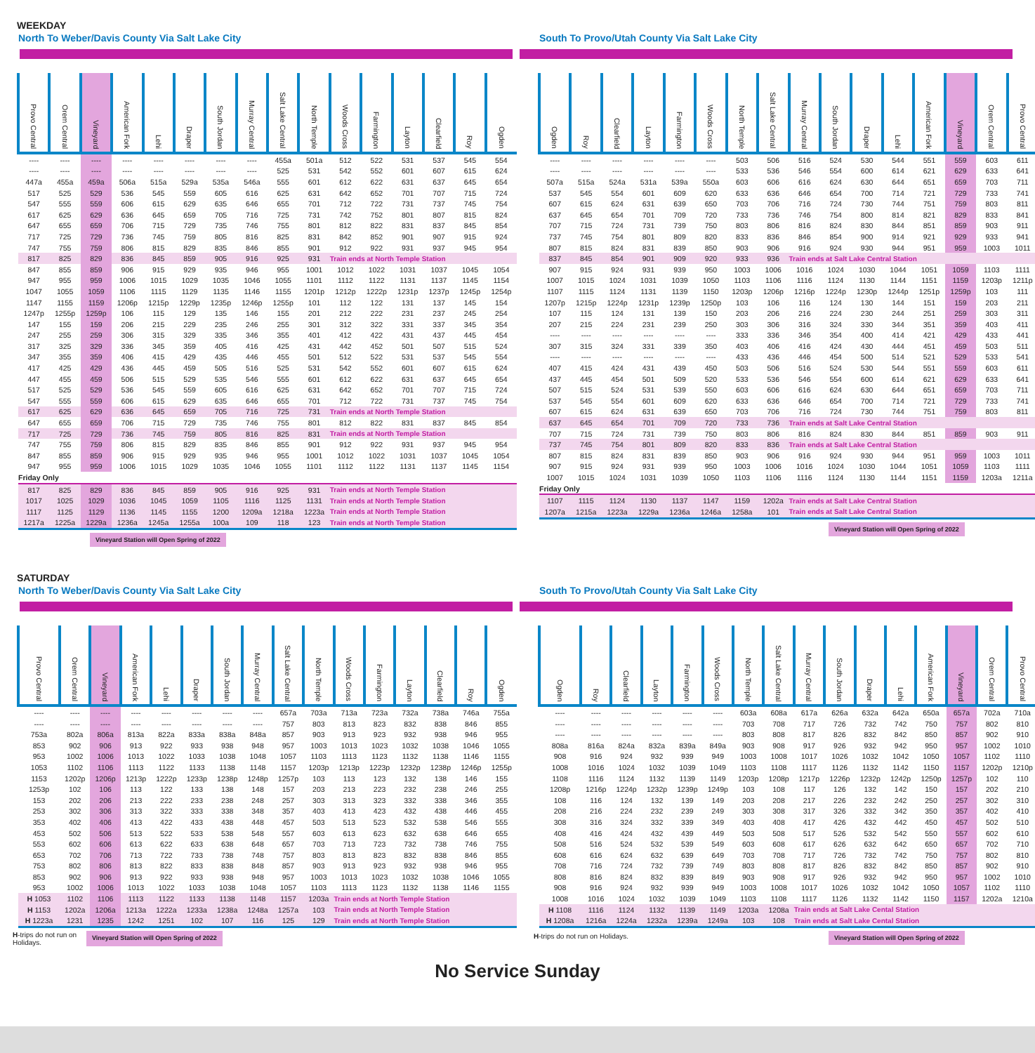WEEKDAY
North To Weber/Davis County Via Salt Lake City
| Provo Central | Orem Central | Vineyard | American Fork | Lehi | Draper | South Jordan | Murray Central | Salt Lake Central | North Temple | Woods Cross | Farmington | Layton | Clearfield | Roy | Ogden |
| --- | --- | --- | --- | --- | --- | --- | --- | --- | --- | --- | --- | --- | --- | --- | --- |
| ---- | ---- | ---- | ---- | ---- | ---- | ---- | ---- | 455a | 501a | 512 | 522 | 531 | 537 | 545 | 554 |
| ---- | ---- | ---- | ---- | ---- | ---- | ---- | ---- | 525 | 531 | 542 | 552 | 601 | 607 | 615 | 624 |
| 447a | 455a | 459a | 506a | 515a | 529a | 535a | 546a | 555 | 601 | 612 | 622 | 631 | 637 | 645 | 654 |
| 517 | 525 | 529 | 536 | 545 | 559 | 605 | 616 | 625 | 631 | 642 | 652 | 701 | 707 | 715 | 724 |
| 547 | 555 | 559 | 606 | 615 | 629 | 635 | 646 | 655 | 701 | 712 | 722 | 731 | 737 | 745 | 754 |
| 617 | 625 | 629 | 636 | 645 | 659 | 705 | 716 | 725 | 731 | 742 | 752 | 801 | 807 | 815 | 824 |
| 647 | 655 | 659 | 706 | 715 | 729 | 735 | 746 | 755 | 801 | 812 | 822 | 831 | 837 | 845 | 854 |
| 717 | 725 | 729 | 736 | 745 | 759 | 805 | 816 | 825 | 831 | 842 | 852 | 901 | 907 | 915 | 924 |
| 747 | 755 | 759 | 806 | 815 | 829 | 835 | 846 | 855 | 901 | 912 | 922 | 931 | 937 | 945 | 954 |
| 817 | 825 | 829 | 836 | 845 | 859 | 905 | 916 | 925 | 931 | Train ends at North Temple Station | | | | | |
| 847 | 855 | 859 | 906 | 915 | 929 | 935 | 946 | 955 | 1001 | 1012 | 1022 | 1031 | 1037 | 1045 | 1054 |
| 947 | 955 | 959 | 1006 | 1015 | 1029 | 1035 | 1046 | 1055 | 1101 | 1112 | 1122 | 1131 | 1137 | 1145 | 1154 |
| 1047 | 1055 | 1059 | 1106 | 1115 | 1129 | 1135 | 1146 | 1155 | 1201p | 1212p | 1222p | 1231p | 1237p | 1245p | 1254p |
| 1147 | 1155 | 1159 | 1206p | 1215p | 1229p | 1235p | 1246p | 1255p | 101 | 112 | 122 | 131 | 137 | 145 | 154 |
| 1247p | 1255p | 1259p | 106 | 115 | 129 | 135 | 146 | 155 | 201 | 212 | 222 | 231 | 237 | 245 | 254 |
| 147 | 155 | 159 | 206 | 215 | 229 | 235 | 246 | 255 | 301 | 312 | 322 | 331 | 337 | 345 | 354 |
| 247 | 255 | 259 | 306 | 315 | 329 | 335 | 346 | 355 | 401 | 412 | 422 | 431 | 437 | 445 | 454 |
| 317 | 325 | 329 | 336 | 345 | 359 | 405 | 416 | 425 | 431 | 442 | 452 | 501 | 507 | 515 | 524 |
| 347 | 355 | 359 | 406 | 415 | 429 | 435 | 446 | 455 | 501 | 512 | 522 | 531 | 537 | 545 | 554 |
| 417 | 425 | 429 | 436 | 445 | 459 | 505 | 516 | 525 | 531 | 542 | 552 | 601 | 607 | 615 | 624 |
| 447 | 455 | 459 | 506 | 515 | 529 | 535 | 546 | 555 | 601 | 612 | 622 | 631 | 637 | 645 | 654 |
| 517 | 525 | 529 | 536 | 545 | 559 | 605 | 616 | 625 | 631 | 642 | 652 | 701 | 707 | 715 | 724 |
| 547 | 555 | 559 | 606 | 615 | 629 | 635 | 646 | 655 | 701 | 712 | 722 | 731 | 737 | 745 | 754 |
| 617 | 625 | 629 | 636 | 645 | 659 | 705 | 716 | 725 | 731 | Train ends at North Temple Station | | | | | |
| 647 | 655 | 659 | 706 | 715 | 729 | 735 | 746 | 755 | 801 | 812 | 822 | 831 | 837 | 845 | 854 |
| 717 | 725 | 729 | 736 | 745 | 759 | 805 | 816 | 825 | 831 | Train ends at North Temple Station | | | | | |
| 747 | 755 | 759 | 806 | 815 | 829 | 835 | 846 | 855 | 901 | 912 | 922 | 931 | 937 | 945 | 954 |
| 847 | 855 | 859 | 906 | 915 | 929 | 935 | 946 | 955 | 1001 | 1012 | 1022 | 1031 | 1037 | 1045 | 1054 |
| 947 | 955 | 959 | 1006 | 1015 | 1029 | 1035 | 1046 | 1055 | 1101 | 1112 | 1122 | 1131 | 1137 | 1145 | 1154 |
| Friday Only | | | | | | | | | | | | | | | |
| 817 | 825 | 829 | 836 | 845 | 859 | 905 | 916 | 925 | 931 | Train ends at North Temple Station | | | | | |
| 1017 | 1025 | 1029 | 1036 | 1045 | 1059 | 1105 | 1116 | 1125 | 1131 | Train ends at North Temple Station | | | | | |
| 1117 | 1125 | 1129 | 1136 | 1145 | 1155 | 1200 | 1209a | 1218a | 1223a | Train ends at North Temple Station | | | | | |
| 1217a | 1225a | 1229a | 1236a | 1245a | 1255a | 100a | 109 | 118 | 123 | Train ends at North Temple Station | | | | | |
Vineyard Station will Open Spring of 2022
South To Provo/Utah County Via Salt Lake City
| Ogden | Roy | Clearfield | Layton | Farmington | Woods Cross | North Temple | Salt Lake Central | Murray Central | South Jordan | Draper | Lehi | American Fork | Vineyard | Orem Central | Provo Central |
| --- | --- | --- | --- | --- | --- | --- | --- | --- | --- | --- | --- | --- | --- | --- | --- |
| ---- | ---- | ---- | ---- | ---- | ---- | 503 | 506 | 516 | 524 | 530 | 544 | 551 | 559 | 603 | 611 |
| ---- | ---- | ---- | ---- | ---- | ---- | 533 | 536 | 546 | 554 | 600 | 614 | 621 | 629 | 633 | 641 |
| 507a | 515a | 524a | 531a | 539a | 550a | 603 | 606 | 616 | 624 | 630 | 644 | 651 | 659 | 703 | 711 |
| 537 | 545 | 554 | 601 | 609 | 620 | 633 | 636 | 646 | 654 | 700 | 714 | 721 | 729 | 733 | 741 |
| 607 | 615 | 624 | 631 | 639 | 650 | 703 | 706 | 716 | 724 | 730 | 744 | 751 | 759 | 803 | 811 |
| 637 | 645 | 654 | 701 | 709 | 720 | 733 | 736 | 746 | 754 | 800 | 814 | 821 | 829 | 833 | 841 |
| 707 | 715 | 724 | 731 | 739 | 750 | 803 | 806 | 816 | 824 | 830 | 844 | 851 | 859 | 903 | 911 |
| 737 | 745 | 754 | 801 | 809 | 820 | 833 | 836 | 846 | 854 | 900 | 914 | 921 | 929 | 933 | 941 |
| 807 | 815 | 824 | 831 | 839 | 850 | 903 | 906 | 916 | 924 | 930 | 944 | 951 | 959 | 1003 | 1011 |
| 837 | 845 | 854 | 901 | 909 | 920 | 933 | 936 | Train ends at Salt Lake Central Station | | | | | | | |
| 907 | 915 | 924 | 931 | 939 | 950 | 1003 | 1006 | 1016 | 1024 | 1030 | 1044 | 1051 | 1059 | 1103 | 1111 |
| 1007 | 1015 | 1024 | 1031 | 1039 | 1050 | 1103 | 1106 | 1116 | 1124 | 1130 | 1144 | 1151 | 1159 | 1203p | 1211p |
| 1107 | 1115 | 1124 | 1131 | 1139 | 1150 | 1203p | 1206p | 1216p | 1224p | 1230p | 1244p | 1251p | 1259p | 103 | 111 |
| 1207p | 1215p | 1224p | 1231p | 1239p | 1250p | 103 | 106 | 116 | 124 | 130 | 144 | 151 | 159 | 203 | 211 |
| 107 | 115 | 124 | 131 | 139 | 150 | 203 | 206 | 216 | 224 | 230 | 244 | 251 | 259 | 303 | 311 |
| 207 | 215 | 224 | 231 | 239 | 250 | 303 | 306 | 316 | 324 | 330 | 344 | 351 | 359 | 403 | 411 |
| ---- | ---- | ---- | ---- | ---- | ---- | 333 | 336 | 346 | 354 | 400 | 414 | 421 | 429 | 433 | 441 |
| 307 | 315 | 324 | 331 | 339 | 350 | 403 | 406 | 416 | 424 | 430 | 444 | 451 | 459 | 503 | 511 |
| ---- | ---- | ---- | ---- | ---- | ---- | 433 | 436 | 446 | 454 | 500 | 514 | 521 | 529 | 533 | 541 |
| 407 | 415 | 424 | 431 | 439 | 450 | 503 | 506 | 516 | 524 | 530 | 544 | 551 | 559 | 603 | 611 |
| 437 | 445 | 454 | 501 | 509 | 520 | 533 | 536 | 546 | 554 | 600 | 614 | 621 | 629 | 633 | 641 |
| 507 | 515 | 524 | 531 | 539 | 550 | 603 | 606 | 616 | 624 | 630 | 644 | 651 | 659 | 703 | 711 |
| 537 | 545 | 554 | 601 | 609 | 620 | 633 | 636 | 646 | 654 | 700 | 714 | 721 | 729 | 733 | 741 |
| 607 | 615 | 624 | 631 | 639 | 650 | 703 | 706 | 716 | 724 | 730 | 744 | 751 | 759 | 803 | 811 |
| 637 | 645 | 654 | 701 | 709 | 720 | 733 | 736 | Train ends at Salt Lake Central Station | | | | | | | |
| 707 | 715 | 724 | 731 | 739 | 750 | 803 | 806 | 816 | 824 | 830 | 844 | 851 | 859 | 903 | 911 |
| 737 | 745 | 754 | 801 | 809 | 820 | 833 | 836 | Train ends at Salt Lake Central Station | | | | | | | |
| 807 | 815 | 824 | 831 | 839 | 850 | 903 | 906 | 916 | 924 | 930 | 944 | 951 | 959 | 1003 | 1011 |
| 907 | 915 | 924 | 931 | 939 | 950 | 1003 | 1006 | 1016 | 1024 | 1030 | 1044 | 1051 | 1059 | 1103 | 1111 |
| 1007 | 1015 | 1024 | 1031 | 1039 | 1050 | 1103 | 1106 | 1116 | 1124 | 1130 | 1144 | 1151 | 1159 | 1203a | 1211a |
| Friday Only | | | | | | | | | | | | | | | |
| 1107 | 1115 | 1124 | 1130 | 1137 | 1147 | 1159 | 1202a | Train ends at Salt Lake Central Station | | | | | | | |
| 1207a | 1215a | 1223a | 1229a | 1236a | 1246a | 1258a | 101 | Train ends at Salt Lake Central Station | | | | | | | |
Vineyard Station will Open Spring of 2022
SATURDAY
North To Weber/Davis County Via Salt Lake City
| Provo Central | Orem Central | Vineyard | American Fork | Lehi | Draper | South Jordan | Murray Central | Salt Lake Central | North Temple | Woods Cross | Farmington | Layton | Clearfield | Roy | Ogden |
| --- | --- | --- | --- | --- | --- | --- | --- | --- | --- | --- | --- | --- | --- | --- | --- |
| ---- | ---- | ---- | ---- | ---- | ---- | ---- | ---- | 657a | 703a | 713a | 723a | 732a | 738a | 746a | 755a |
| ---- | ---- | ---- | ---- | ---- | ---- | ---- | ---- | 757 | 803 | 813 | 823 | 832 | 838 | 846 | 855 |
| 753a | 802a | 806a | 813a | 822a | 833a | 838a | 848a | 857 | 903 | 913 | 923 | 932 | 938 | 946 | 955 |
| 853 | 902 | 906 | 913 | 922 | 933 | 938 | 948 | 957 | 1003 | 1013 | 1023 | 1032 | 1038 | 1046 | 1055 |
| 953 | 1002 | 1006 | 1013 | 1022 | 1033 | 1038 | 1048 | 1057 | 1103 | 1113 | 1123 | 1132 | 1138 | 1146 | 1155 |
| 1053 | 1102 | 1106 | 1113 | 1122 | 1133 | 1138 | 1148 | 1157 | 1203p | 1213p | 1223p | 1232p | 1238p | 1246p | 1255p |
| 1153 | 1202p | 1206p | 1213p | 1222p | 1233p | 1238p | 1248p | 1257p | 103 | 113 | 123 | 132 | 138 | 146 | 155 |
| 1253p | 102 | 106 | 113 | 122 | 133 | 138 | 148 | 157 | 203 | 213 | 223 | 232 | 238 | 246 | 255 |
| 153 | 202 | 206 | 213 | 222 | 233 | 238 | 248 | 257 | 303 | 313 | 323 | 332 | 338 | 346 | 355 |
| 253 | 302 | 306 | 313 | 322 | 333 | 338 | 348 | 357 | 403 | 413 | 423 | 432 | 438 | 446 | 455 |
| 353 | 402 | 406 | 413 | 422 | 433 | 438 | 448 | 457 | 503 | 513 | 523 | 532 | 538 | 546 | 555 |
| 453 | 502 | 506 | 513 | 522 | 533 | 538 | 548 | 557 | 603 | 613 | 623 | 632 | 638 | 646 | 655 |
| 553 | 602 | 606 | 613 | 622 | 633 | 638 | 648 | 657 | 703 | 713 | 723 | 732 | 738 | 746 | 755 |
| 653 | 702 | 706 | 713 | 722 | 733 | 738 | 748 | 757 | 803 | 813 | 823 | 832 | 838 | 846 | 855 |
| 753 | 802 | 806 | 813 | 822 | 833 | 838 | 848 | 857 | 903 | 913 | 923 | 932 | 938 | 946 | 955 |
| 853 | 902 | 906 | 913 | 922 | 933 | 938 | 948 | 957 | 1003 | 1013 | 1023 | 1032 | 1038 | 1046 | 1055 |
| 953 | 1002 | 1006 | 1013 | 1022 | 1033 | 1038 | 1048 | 1057 | 1103 | 1113 | 1123 | 1132 | 1138 | 1146 | 1155 |
| H 1053 | 1102 | 1106 | 1113 | 1122 | 1133 | 1138 | 1148 | 1157 | 1203a | Train ends at North Temple Station | | | | | |
| H 1153 | 1202a | 1206a | 1213a | 1222a | 1233a | 1238a | 1248a | 1257a | 103 | Train ends at North Temple Station | | | | | |
| H 1223a | 1231 | 1235 | 1242 | 1251 | 102 | 107 | 116 | 125 | 129 | Train ends at North Temple Station | | | | | |
H-trips do not run on Holidays.
Vineyard Station will Open Spring of 2022
South To Provo/Utah County Via Salt Lake City
| Ogden | Roy | Clearfield | Layton | Farmington | Woods Cross | North Temple | Salt Lake Central | Murray Central | South Jordan | Draper | Lehi | American Fork | Vineyard | Orem Central | Provo Central |
| --- | --- | --- | --- | --- | --- | --- | --- | --- | --- | --- | --- | --- | --- | --- | --- |
| ---- | ---- | ---- | ---- | ---- | ---- | 603a | 608a | 617a | 626a | 632a | 642a | 650a | 657a | 702a | 710a |
| ---- | ---- | ---- | ---- | ---- | ---- | 703 | 708 | 717 | 726 | 732 | 742 | 750 | 757 | 802 | 810 |
| ---- | ---- | ---- | ---- | ---- | ---- | 803 | 808 | 817 | 826 | 832 | 842 | 850 | 857 | 902 | 910 |
| 808a | 816a | 824a | 832a | 839a | 849a | 903 | 908 | 917 | 926 | 932 | 942 | 950 | 957 | 1002 | 1010 |
| 908 | 916 | 924 | 932 | 939 | 949 | 1003 | 1008 | 1017 | 1026 | 1032 | 1042 | 1050 | 1057 | 1102 | 1110 |
| 1008 | 1016 | 1024 | 1032 | 1039 | 1049 | 1103 | 1108 | 1117 | 1126 | 1132 | 1142 | 1150 | 1157 | 1202p | 1210p |
| 1108 | 1116 | 1124 | 1132 | 1139 | 1149 | 1203p | 1208p | 1217p | 1226p | 1232p | 1242p | 1250p | 1257p | 102 | 110 |
| 1208p | 1216p | 1224p | 1232p | 1239p | 1249p | 103 | 108 | 117 | 126 | 132 | 142 | 150 | 157 | 202 | 210 |
| 108 | 116 | 124 | 132 | 139 | 149 | 203 | 208 | 217 | 226 | 232 | 242 | 250 | 257 | 302 | 310 |
| 208 | 216 | 224 | 232 | 239 | 249 | 303 | 308 | 317 | 326 | 332 | 342 | 350 | 357 | 402 | 410 |
| 308 | 316 | 324 | 332 | 339 | 349 | 403 | 408 | 417 | 426 | 432 | 442 | 450 | 457 | 502 | 510 |
| 408 | 416 | 424 | 432 | 439 | 449 | 503 | 508 | 517 | 526 | 532 | 542 | 550 | 557 | 602 | 610 |
| 508 | 516 | 524 | 532 | 539 | 549 | 603 | 608 | 617 | 626 | 632 | 642 | 650 | 657 | 702 | 710 |
| 608 | 616 | 624 | 632 | 639 | 649 | 703 | 708 | 717 | 726 | 732 | 742 | 750 | 757 | 802 | 810 |
| 708 | 716 | 724 | 732 | 739 | 749 | 803 | 808 | 817 | 826 | 832 | 842 | 850 | 857 | 902 | 910 |
| 808 | 816 | 824 | 832 | 839 | 849 | 903 | 908 | 917 | 926 | 932 | 942 | 950 | 957 | 1002 | 1010 |
| 908 | 916 | 924 | 932 | 939 | 949 | 1003 | 1008 | 1017 | 1026 | 1032 | 1042 | 1050 | 1057 | 1102 | 1110 |
| 1008 | 1016 | 1024 | 1032 | 1039 | 1049 | 1103 | 1108 | 1117 | 1126 | 1132 | 1142 | 1150 | 1157 | 1202a | 1210a |
| H 1108 | 1116 | 1124 | 1132 | 1139 | 1149 | 1203a | 1208a | Train ends at Salt Lake Cental Station | | | | | | | |
| H 1208a | 1216a | 1224a | 1232a | 1239a | 1249a | 103 | 108 | Train ends at Salt Lake Cental Station | | | | | | | |
H-trips do not run on Holidays.
Vineyard Station will Open Spring of 2022
No Service Sunday